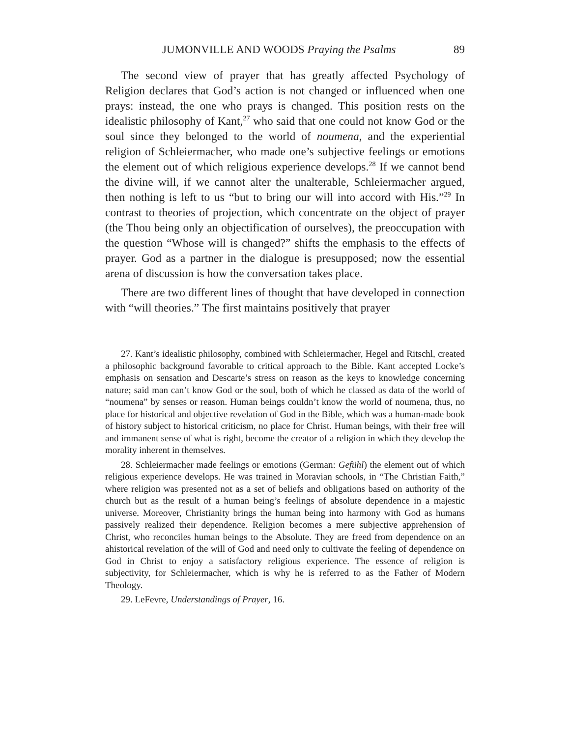JUMONVILLE AND WOODS Praying the Psalms 89
The second view of prayer that has greatly affected Psychology of Religion declares that God’s action is not changed or influenced when one prays: instead, the one who prays is changed. This position rests on the idealistic philosophy of Kant,<sup>27</sup> who said that one could not know God or the soul since they belonged to the world of noumena, and the experiential religion of Schleiermacher, who made one’s subjective feelings or emotions the element out of which religious experience develops.<sup>28</sup> If we cannot bend the divine will, if we cannot alter the unalterable, Schleiermacher argued, then nothing is left to us “but to bring our will into accord with His.”<sup>29</sup> In contrast to theories of projection, which concentrate on the object of prayer (the Thou being only an objectification of ourselves), the preoccupation with the question “Whose will is changed?” shifts the emphasis to the effects of prayer. God as a partner in the dialogue is presupposed; now the essential arena of discussion is how the conversation takes place.
There are two different lines of thought that have developed in connection with “will theories.” The first maintains positively that prayer
27. Kant’s idealistic philosophy, combined with Schleiermacher, Hegel and Ritschl, created a philosophic background favorable to critical approach to the Bible. Kant accepted Locke’s emphasis on sensation and Descarte’s stress on reason as the keys to knowledge concerning nature; said man can’t know God or the soul, both of which he classed as data of the world of “noumena” by senses or reason. Human beings couldn’t know the world of noumena, thus, no place for historical and objective revelation of God in the Bible, which was a human-made book of history subject to historical criticism, no place for Christ. Human beings, with their free will and immanent sense of what is right, become the creator of a religion in which they develop the morality inherent in themselves.
28. Schleiermacher made feelings or emotions (German: Gefühl) the element out of which religious experience develops. He was trained in Moravian schools, in “The Christian Faith,” where religion was presented not as a set of beliefs and obligations based on authority of the church but as the result of a human being’s feelings of absolute dependence in a majestic universe. Moreover, Christianity brings the human being into harmony with God as humans passively realized their dependence. Religion becomes a mere subjective apprehension of Christ, who reconciles human beings to the Absolute. They are freed from dependence on an ahistorical revelation of the will of God and need only to cultivate the feeling of dependence on God in Christ to enjoy a satisfactory religious experience. The essence of religion is subjectivity, for Schleiermacher, which is why he is referred to as the Father of Modern Theology.
29. LeFevre, Understandings of Prayer, 16.